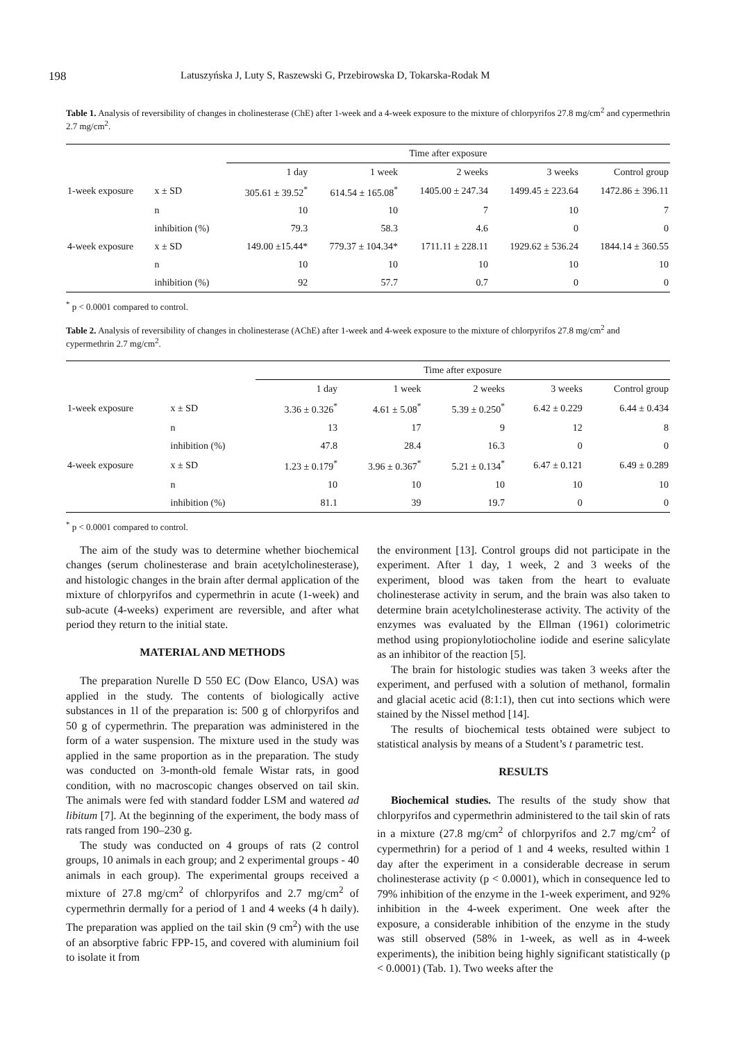198 Latuszyńska J, Luty S, Raszewski G, Przebirowska D, Tokarska-Rodak M
Table 1. Analysis of reversibility of changes in cholinesterase (ChE) after 1-week and a 4-week exposure to the mixture of chlorpyrifos 27.8 mg/cm<sup>2</sup> and cypermethrin 2.7 mg/cm<sup>2</sup>.
| | | Time after exposure | | | | |
| | | 1 day | 1 week | 2 weeks | 3 weeks | Control group |
| 1-week exposure | x ± SD | 305.61 ± 39.52<sup>*</sup> | 614.54 ± 165.08<sup>*</sup> | 1405.00 ± 247.34 | 1499.45 ± 223.64 | 1472.86 ± 396.11 |
| | n | 10 | 10 | 7 | 10 | 7 |
| | inhibition (%) | 79.3 | 58.3 | 4.6 | 0 | 0 |
| 4-week exposure | x ± SD | 149.00 ±15.44* | 779.37 ± 104.34* | 1711.11 ± 228.11 | 1929.62 ± 536.24 | 1844.14 ± 360.55 |
| | n | 10 | 10 | 10 | 10 | 10 |
| | inhibition (%) | 92 | 57.7 | 0.7 | 0 | 0 |
<sup>*</sup> p < 0.0001 compared to control.
Table 2. Analysis of reversibility of changes in cholinesterase (AChE) after 1-week and 4-week exposure to the mixture of chlorpyrifos 27.8 mg/cm<sup>2</sup> and cypermethrin 2.7 mg/cm<sup>2</sup>.
| | | Time after exposure | | | | |
| | | 1 day | 1 week | 2 weeks | 3 weeks | Control group |
| 1-week exposure | x ± SD | 3.36 ± 0.326<sup>*</sup> | 4.61 ± 5.08<sup>*</sup> | 5.39 ± 0.250<sup>*</sup> | 6.42 ± 0.229 | 6.44 ± 0.434 |
| | n | 13 | 17 | 9 | 12 | 8 |
| | inhibition (%) | 47.8 | 28.4 | 16.3 | 0 | 0 |
| 4-week exposure | x ± SD | 1.23 ± 0.179<sup>*</sup> | 3.96 ± 0.367<sup>*</sup> | 5.21 ± 0.134<sup>*</sup> | 6.47 ± 0.121 | 6.49 ± 0.289 |
| | n | 10 | 10 | 10 | 10 | 10 |
| | inhibition (%) | 81.1 | 39 | 19.7 | 0 | 0 |
<sup>*</sup> p < 0.0001 compared to control.
The aim of the study was to determine whether biochemical changes (serum cholinesterase and brain acetylcholinesterase), and histologic changes in the brain after dermal application of the mixture of chlorpyrifos and cypermethrin in acute (1-week) and sub-acute (4-weeks) experiment are reversible, and after what period they return to the initial state.
MATERIAL AND METHODS
The preparation Nurelle D 550 EC (Dow Elanco, USA) was applied in the study. The contents of biologically active substances in 1l of the preparation is: 500 g of chlorpyrifos and 50 g of cypermethrin. The preparation was administered in the form of a water suspension. The mixture used in the study was applied in the same proportion as in the preparation. The study was conducted on 3-month-old female Wistar rats, in good condition, with no macroscopic changes observed on tail skin. The animals were fed with standard fodder LSM and watered ad libitum [7]. At the beginning of the experiment, the body mass of rats ranged from 190–230 g.
The study was conducted on 4 groups of rats (2 control groups, 10 animals in each group; and 2 experimental groups - 40 animals in each group). The experimental groups received a mixture of 27.8 mg/cm<sup>2</sup> of chlorpyrifos and 2.7 mg/cm<sup>2</sup> of cypermethrin dermally for a period of 1 and 4 weeks (4 h daily). The preparation was applied on the tail skin (9 cm<sup>2</sup>) with the use of an absorptive fabric FPP-15, and covered with aluminium foil to isolate it from
the environment [13]. Control groups did not participate in the experiment. After 1 day, 1 week, 2 and 3 weeks of the experiment, blood was taken from the heart to evaluate cholinesterase activity in serum, and the brain was also taken to determine brain acetylcholinesterase activity. The activity of the enzymes was evaluated by the Ellman (1961) colorimetric method using propionylotiocholine iodide and eserine salicylate as an inhibitor of the reaction [5].
The brain for histologic studies was taken 3 weeks after the experiment, and perfused with a solution of methanol, formalin and glacial acetic acid (8:1:1), then cut into sections which were stained by the Nissel method [14].
The results of biochemical tests obtained were subject to statistical analysis by means of a Student’s t parametric test.
RESULTS
Biochemical studies. The results of the study show that chlorpyrifos and cypermethrin administered to the tail skin of rats in a mixture (27.8 mg/cm<sup>2</sup> of chlorpyrifos and 2.7 mg/cm<sup>2</sup> of cypermethrin) for a period of 1 and 4 weeks, resulted within 1 day after the experiment in a considerable decrease in serum cholinesterase activity (p < 0.0001), which in consequence led to 79% inhibition of the enzyme in the 1-week experiment, and 92% inhibition in the 4-week experiment. One week after the exposure, a considerable inhibition of the enzyme in the study was still observed (58% in 1-week, as well as in 4-week experiments), the inibition being highly significant statistically (p < 0.0001) (Tab. 1). Two weeks after the